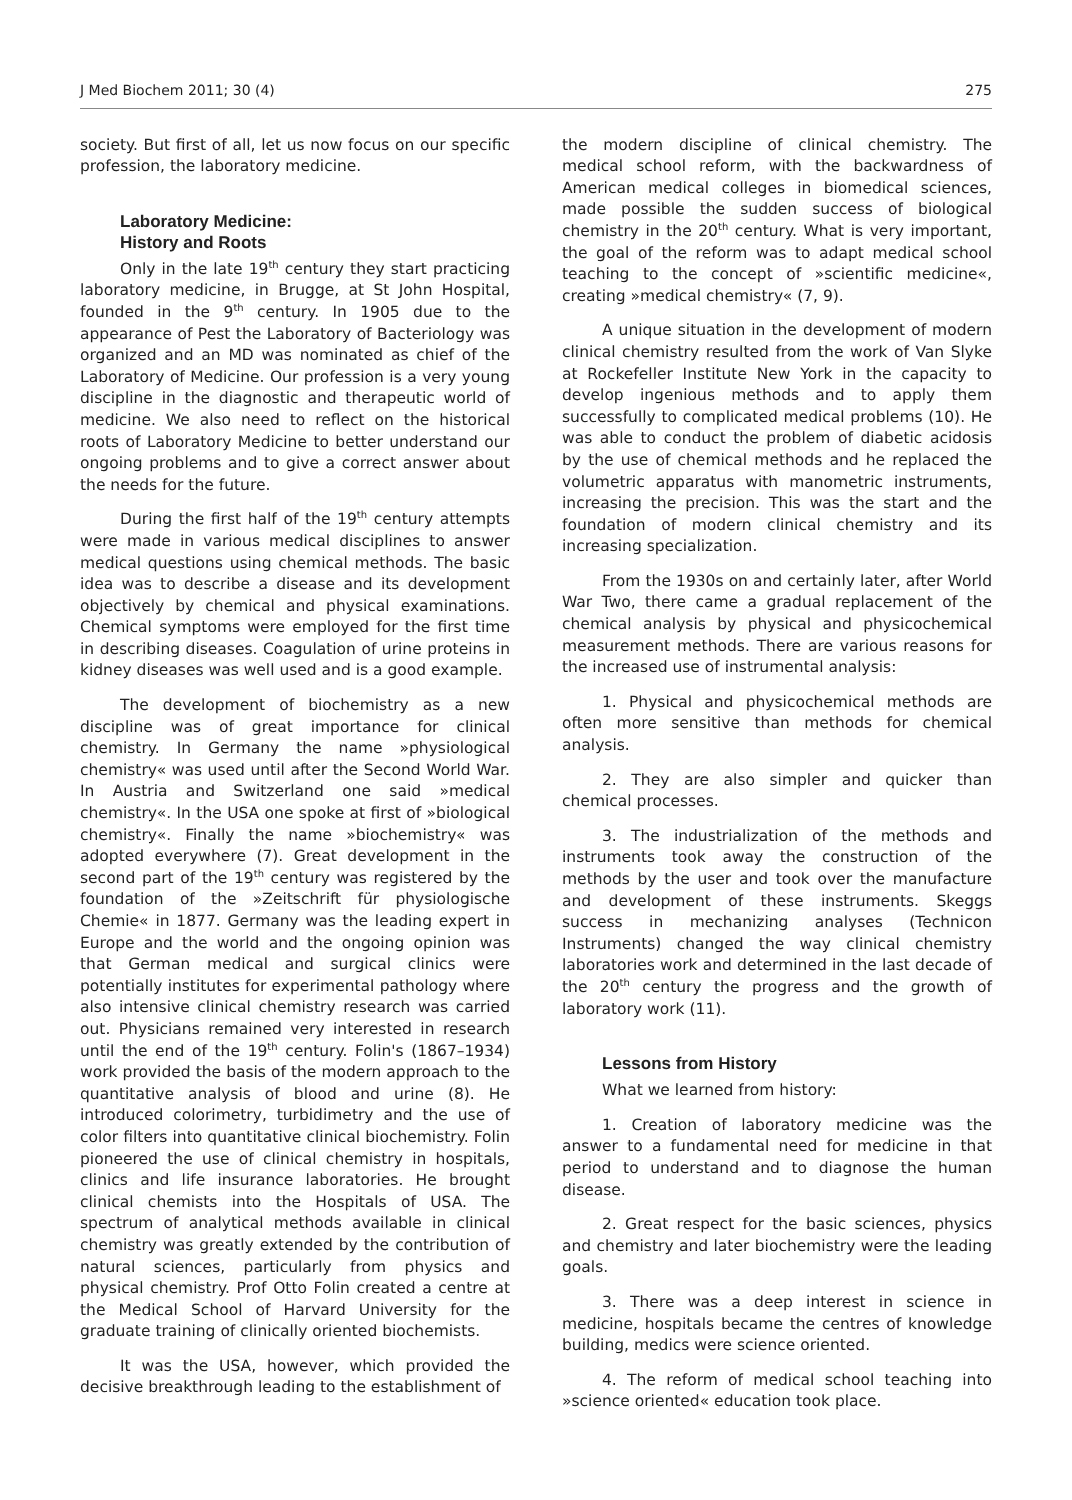J Med Biochem 2011; 30 (4) 275
society. But first of all, let us now focus on our specific profession, the laboratory medicine.
Laboratory Medicine:
History and Roots
Only in the late 19<sup>th</sup> century they start practicing laboratory medicine, in Brugge, at St John Hospital, founded in the 9<sup>th</sup> century. In 1905 due to the appearance of Pest the Laboratory of Bacteriology was organized and an MD was nominated as chief of the Laboratory of Medicine. Our profession is a very young discipline in the diagnostic and therapeutic world of medicine. We also need to reflect on the historical roots of Laboratory Medicine to better understand our ongoing problems and to give a correct answer about the needs for the future.
During the first half of the 19<sup>th</sup> century attempts were made in various medical disciplines to answer medical questions using chemical methods. The basic idea was to describe a disease and its development objectively by chemical and physical examinations. Chemical symptoms were employed for the first time in describing diseases. Coagulation of urine proteins in kidney diseases was well used and is a good example.
The development of biochemistry as a new discipline was of great importance for clinical chemistry. In Germany the name »physiological chemistry« was used until after the Second World War. In Austria and Switzerland one said »medical chemistry«. In the USA one spoke at first of »biological chemistry«. Finally the name »biochemistry« was adopted everywhere (7). Great development in the second part of the 19<sup>th</sup> century was registered by the foundation of the »Zeitschrift für physiologische Chemie« in 1877. Germany was the leading expert in Europe and the world and the ongoing opinion was that German medical and surgical clinics were potentially institutes for experimental pathology where also intensive clinical chemistry research was carried out. Physicians remained very interested in research until the end of the 19<sup>th</sup> century. Folin's (1867–1934) work provided the basis of the modern approach to the quantitative analysis of blood and urine (8). He introduced colorimetry, turbidimetry and the use of color filters into quantitative clinical biochemistry. Folin pioneered the use of clinical chemistry in hospitals, clinics and life insurance laboratories. He brought clinical chemists into the Hospitals of USA. The spectrum of analytical methods available in clinical chemistry was greatly extended by the contribution of natural sciences, particularly from physics and physical chemistry. Prof Otto Folin created a centre at the Medical School of Harvard University for the graduate training of clinically oriented biochemists.
It was the USA, however, which provided the decisive breakthrough leading to the establishment of
the modern discipline of clinical chemistry. The medical school reform, with the backwardness of American medical colleges in biomedical sciences, made possible the sudden success of biological chemistry in the 20<sup>th</sup> century. What is very important, the goal of the reform was to adapt medical school teaching to the concept of »scientific medicine«, creating »medical chemistry« (7, 9).
A unique situation in the development of modern clinical chemistry resulted from the work of Van Slyke at Rockefeller Institute New York in the capacity to develop ingenious methods and to apply them successfully to complicated medical problems (10). He was able to conduct the problem of diabetic acidosis by the use of chemical methods and he replaced the volumetric apparatus with manometric instruments, increasing the precision. This was the start and the foundation of modern clinical chemistry and its increasing specialization.
From the 1930s on and certainly later, after World War Two, there came a gradual replacement of the chemical analysis by physical and physicochemical measurement methods. There are various reasons for the increased use of instrumental analysis:
1. Physical and physicochemical methods are often more sensitive than methods for chemical analysis.
2. They are also simpler and quicker than chemical processes.
3. The industrialization of the methods and instruments took away the construction of the methods by the user and took over the manufacture and development of these instruments. Skeggs success in mechanizing analyses (Technicon Instruments) changed the way clinical chemistry laboratories work and determined in the last decade of the 20<sup>th</sup> century the progress and the growth of laboratory work (11).
Lessons from History
What we learned from history:
1. Creation of laboratory medicine was the answer to a fundamental need for medicine in that period to understand and to diagnose the human disease.
2. Great respect for the basic sciences, physics and chemistry and later biochemistry were the leading goals.
3. There was a deep interest in science in medicine, hospitals became the centres of knowledge building, medics were science oriented.
4. The reform of medical school teaching into »science oriented« education took place.